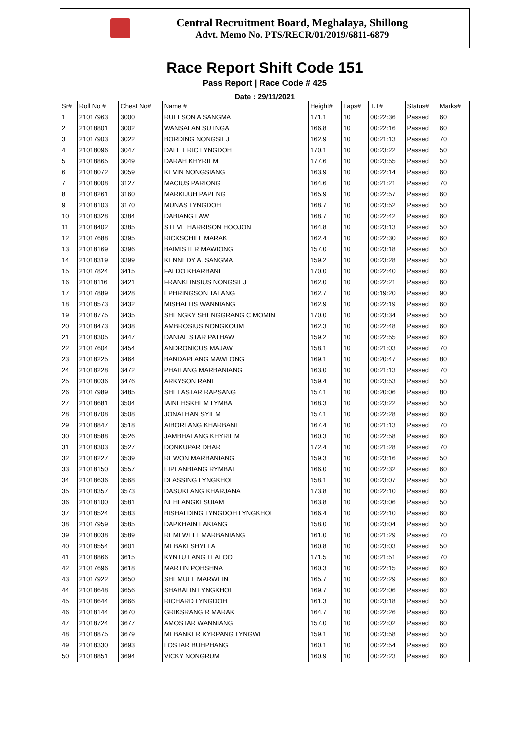Central Recruitment Board, Meghalaya, Shillong
Advt. Memo No. PTS/RECR/01/2019/6811-6879
Race Report Shift Code 151
Pass Report | Race Code # 425
Date : 29/11/2021
| Sr# | Roll No # | Chest No# | Name # | Height# | Laps# | T.T# | Status# | Marks# |
| 1 | 21017963 | 3000 | RUELSON A SANGMA | 171.1 | 10 | 00:22:36 | Passed | 60 |
| 2 | 21018801 | 3002 | WANSALAN SUTNGA | 166.8 | 10 | 00:22:16 | Passed | 60 |
| 3 | 21017903 | 3022 | BORDING NONGSIEJ | 162.9 | 10 | 00:21:13 | Passed | 70 |
| 4 | 21018096 | 3047 | DALE ERIC LYNGDOH | 170.1 | 10 | 00:23:22 | Passed | 50 |
| 5 | 21018865 | 3049 | DARAH KHYRIEM | 177.6 | 10 | 00:23:55 | Passed | 50 |
| 6 | 21018072 | 3059 | KEVIN NONGSIANG | 163.9 | 10 | 00:22:14 | Passed | 60 |
| 7 | 21018008 | 3127 | MACIUS PARIONG | 164.6 | 10 | 00:21:21 | Passed | 70 |
| 8 | 21018261 | 3160 | MARKIJUH PAPENG | 165.9 | 10 | 00:22:57 | Passed | 60 |
| 9 | 21018103 | 3170 | MUNAS LYNGDOH | 168.7 | 10 | 00:23:52 | Passed | 50 |
| 10 | 21018328 | 3384 | DABIANG LAW | 168.7 | 10 | 00:22:42 | Passed | 60 |
| 11 | 21018402 | 3385 | STEVE HARRISON HOOJON | 164.8 | 10 | 00:23:13 | Passed | 50 |
| 12 | 21017688 | 3395 | RICKSCHILL MARAK | 162.4 | 10 | 00:22:30 | Passed | 60 |
| 13 | 21018169 | 3396 | BAIMISTER MAWIONG | 157.0 | 10 | 00:23:18 | Passed | 50 |
| 14 | 21018319 | 3399 | KENNEDY A. SANGMA | 159.2 | 10 | 00:23:28 | Passed | 50 |
| 15 | 21017824 | 3415 | FALDO KHARBANI | 170.0 | 10 | 00:22:40 | Passed | 60 |
| 16 | 21018116 | 3421 | FRANKLINSIUS NONGSIEJ | 162.0 | 10 | 00:22:21 | Passed | 60 |
| 17 | 21017889 | 3428 | EPHRINGSON TALANG | 162.7 | 10 | 00:19:20 | Passed | 90 |
| 18 | 21018573 | 3432 | MISHALTIS WANNIANG | 162.9 | 10 | 00:22:19 | Passed | 60 |
| 19 | 21018775 | 3435 | SHENGKY SHENGGRANG C MOMIN | 170.0 | 10 | 00:23:34 | Passed | 50 |
| 20 | 21018473 | 3438 | AMBROSIUS NONGKOUM | 162.3 | 10 | 00:22:48 | Passed | 60 |
| 21 | 21018305 | 3447 | DANIAL STAR PATHAW | 159.2 | 10 | 00:22:55 | Passed | 60 |
| 22 | 21017604 | 3454 | ANDRONICUS MAJAW | 158.1 | 10 | 00:21:03 | Passed | 70 |
| 23 | 21018225 | 3464 | BANDAPLANG MAWLONG | 169.1 | 10 | 00:20:47 | Passed | 80 |
| 24 | 21018228 | 3472 | PHAILANG MARBANIANG | 163.0 | 10 | 00:21:13 | Passed | 70 |
| 25 | 21018036 | 3476 | ARKYSON RANI | 159.4 | 10 | 00:23:53 | Passed | 50 |
| 26 | 21017989 | 3485 | SHELASTAR RAPSANG | 157.1 | 10 | 00:20:06 | Passed | 80 |
| 27 | 21018681 | 3504 | IAINEHSKHEM LYMBA | 168.3 | 10 | 00:23:22 | Passed | 50 |
| 28 | 21018708 | 3508 | JONATHAN SYIEM | 157.1 | 10 | 00:22:28 | Passed | 60 |
| 29 | 21018847 | 3518 | AIBORLANG KHARBANI | 167.4 | 10 | 00:21:13 | Passed | 70 |
| 30 | 21018588 | 3526 | JAMBHALANG KHYRIEM | 160.3 | 10 | 00:22:58 | Passed | 60 |
| 31 | 21018303 | 3527 | DONKUPAR DHAR | 172.4 | 10 | 00:21:28 | Passed | 70 |
| 32 | 21018227 | 3539 | REWON MARBANIANG | 159.3 | 10 | 00:23:16 | Passed | 50 |
| 33 | 21018150 | 3557 | EIPLANBIANG RYMBAI | 166.0 | 10 | 00:22:32 | Passed | 60 |
| 34 | 21018636 | 3568 | DLASSING LYNGKHOI | 158.1 | 10 | 00:23:07 | Passed | 50 |
| 35 | 21018357 | 3573 | DASUKLANG KHARJANA | 173.8 | 10 | 00:22:10 | Passed | 60 |
| 36 | 21018100 | 3581 | NEHLANGKI SUIAM | 163.8 | 10 | 00:23:06 | Passed | 50 |
| 37 | 21018524 | 3583 | BISHALDING LYNGDOH LYNGKHOI | 166.4 | 10 | 00:22:10 | Passed | 60 |
| 38 | 21017959 | 3585 | DAPKHAIN LAKIANG | 158.0 | 10 | 00:23:04 | Passed | 50 |
| 39 | 21018038 | 3589 | REMI WELL MARBANIANG | 161.0 | 10 | 00:21:29 | Passed | 70 |
| 40 | 21018554 | 3601 | MEBAKI SHYLLA | 160.8 | 10 | 00:23:03 | Passed | 50 |
| 41 | 21018866 | 3615 | KYNTU LANG I LALOO | 171.5 | 10 | 00:21:51 | Passed | 70 |
| 42 | 21017696 | 3618 | MARTIN POHSHNA | 160.3 | 10 | 00:22:15 | Passed | 60 |
| 43 | 21017922 | 3650 | SHEMUEL MARWEIN | 165.7 | 10 | 00:22:29 | Passed | 60 |
| 44 | 21018648 | 3656 | SHABALIN LYNGKHOI | 169.7 | 10 | 00:22:06 | Passed | 60 |
| 45 | 21018644 | 3666 | RICHARD LYNGDOH | 161.3 | 10 | 00:23:18 | Passed | 50 |
| 46 | 21018144 | 3670 | GRIKSRANG R MARAK | 164.7 | 10 | 00:22:26 | Passed | 60 |
| 47 | 21018724 | 3677 | AMOSTAR WANNIANG | 157.0 | 10 | 00:22:02 | Passed | 60 |
| 48 | 21018875 | 3679 | MEBANKER KYRPANG LYNGWI | 159.1 | 10 | 00:23:58 | Passed | 50 |
| 49 | 21018330 | 3693 | LOSTAR BUHPHANG | 160.1 | 10 | 00:22:54 | Passed | 60 |
| 50 | 21018851 | 3694 | VICKY NONGRUM | 160.9 | 10 | 00:22:23 | Passed | 60 |